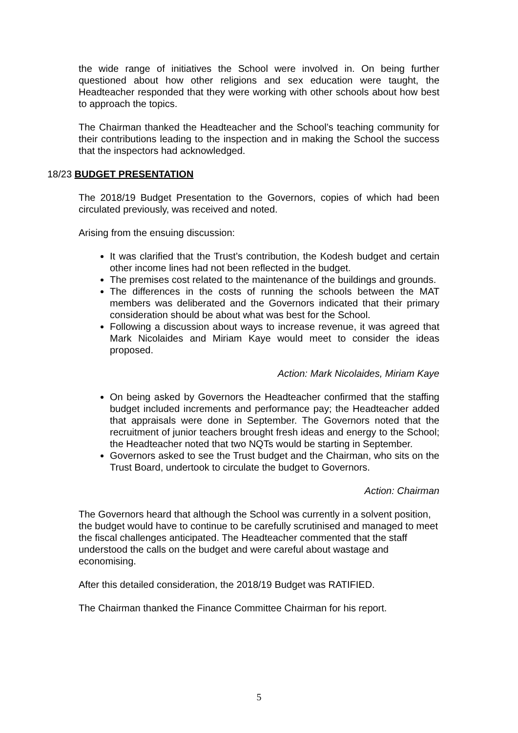the wide range of initiatives the School were involved in. On being further questioned about how other religions and sex education were taught, the Headteacher responded that they were working with other schools about how best to approach the topics.
The Chairman thanked the Headteacher and the School’s teaching community for their contributions leading to the inspection and in making the School the success that the inspectors had acknowledged.
18/23 BUDGET PRESENTATION
The 2018/19 Budget Presentation to the Governors, copies of which had been circulated previously, was received and noted.
Arising from the ensuing discussion:
It was clarified that the Trust’s contribution, the Kodesh budget and certain other income lines had not been reflected in the budget.
The premises cost related to the maintenance of the buildings and grounds.
The differences in the costs of running the schools between the MAT members was deliberated and the Governors indicated that their primary consideration should be about what was best for the School.
Following a discussion about ways to increase revenue, it was agreed that Mark Nicolaides and Miriam Kaye would meet to consider the ideas proposed.
Action: Mark Nicolaides, Miriam Kaye
On being asked by Governors the Headteacher confirmed that the staffing budget included increments and performance pay; the Headteacher added that appraisals were done in September. The Governors noted that the recruitment of junior teachers brought fresh ideas and energy to the School; the Headteacher noted that two NQTs would be starting in September.
Governors asked to see the Trust budget and the Chairman, who sits on the Trust Board, undertook to circulate the budget to Governors.
Action: Chairman
The Governors heard that although the School was currently in a solvent position, the budget would have to continue to be carefully scrutinised and managed to meet the fiscal challenges anticipated. The Headteacher commented that the staff understood the calls on the budget and were careful about wastage and economising.
After this detailed consideration, the 2018/19 Budget was RATIFIED.
The Chairman thanked the Finance Committee Chairman for his report.
5